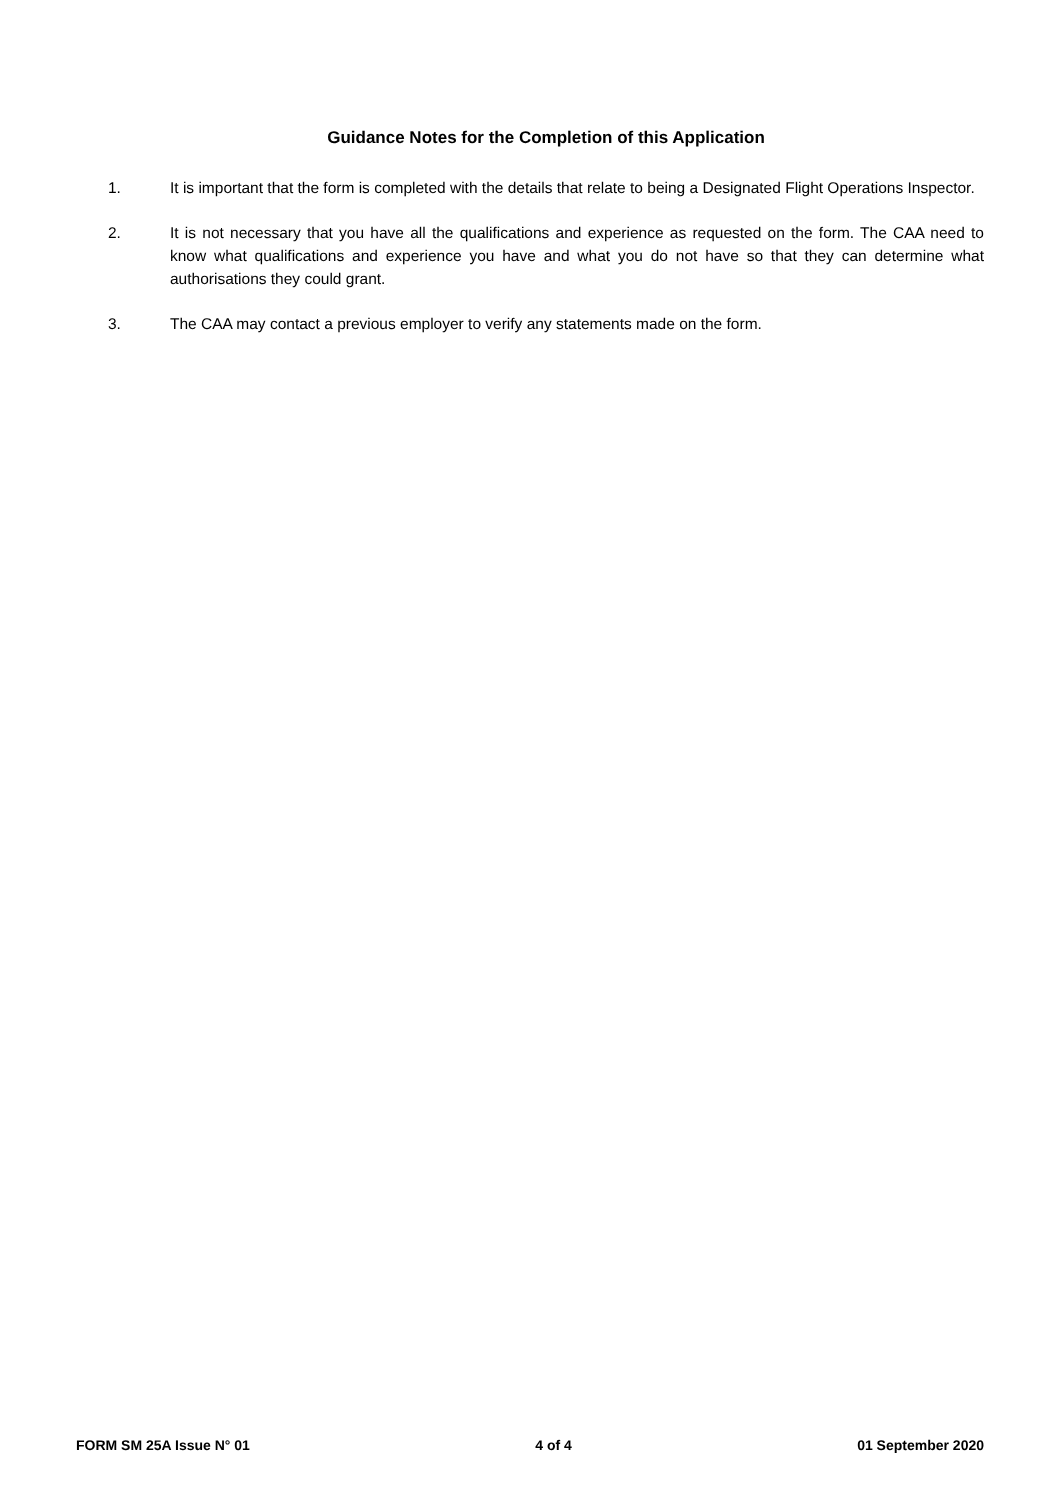Guidance Notes for the Completion of this Application
1. It is important that the form is completed with the details that relate to being a Designated Flight Operations Inspector.
2. It is not necessary that you have all the qualifications and experience as requested on the form. The CAA need to know what qualifications and experience you have and what you do not have so that they can determine what authorisations they could grant.
3. The CAA may contact a previous employer to verify any statements made on the form.
FORM SM 25A Issue N° 01 4 of 4 01 September 2020